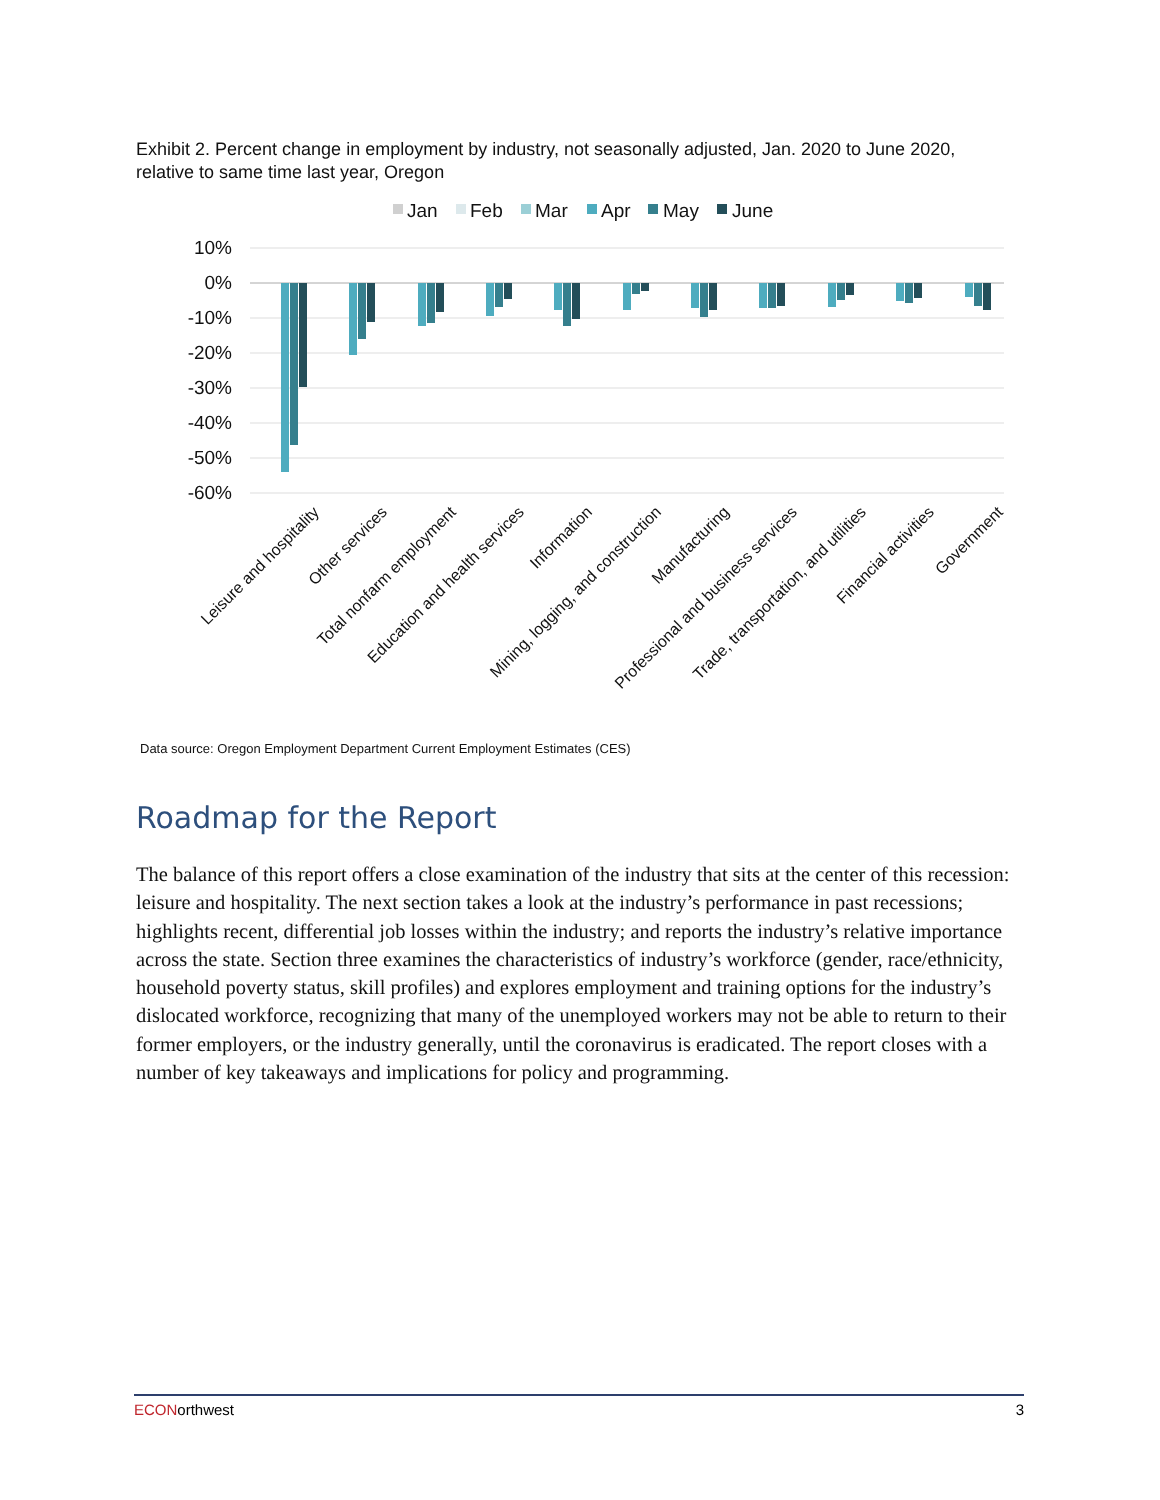Exhibit 2. Percent change in employment by industry, not seasonally adjusted, Jan. 2020 to June 2020, relative to same time last year, Oregon
Jan
Feb
Mar
Apr
May
June
10%
0%
-10%
-20%
-30%
-40%
-50%
-60%
Leisure and hospitality
Other services
Total nonfarm employment
Education and health services
Information
Mining, logging, and construction
Manufacturing
Professional and business services
Trade, transportation, and utilities
Financial activities
Government
Data source: Oregon Employment Department Current Employment Estimates (CES)
Roadmap for the Report
The balance of this report offers a close examination of the industry that sits at the center of this recession: leisure and hospitality. The next section takes a look at the industry’s performance in past recessions; highlights recent, differential job losses within the industry; and reports the industry’s relative importance across the state. Section three examines the characteristics of industry’s workforce (gender, race/ethnicity, household poverty status, skill profiles) and explores employment and training options for the industry’s dislocated workforce, recognizing that many of the unemployed workers may not be able to return to their former employers, or the industry generally, until the coronavirus is eradicated. The report closes with a number of key takeaways and implications for policy and programming.
ECONorthwest 3